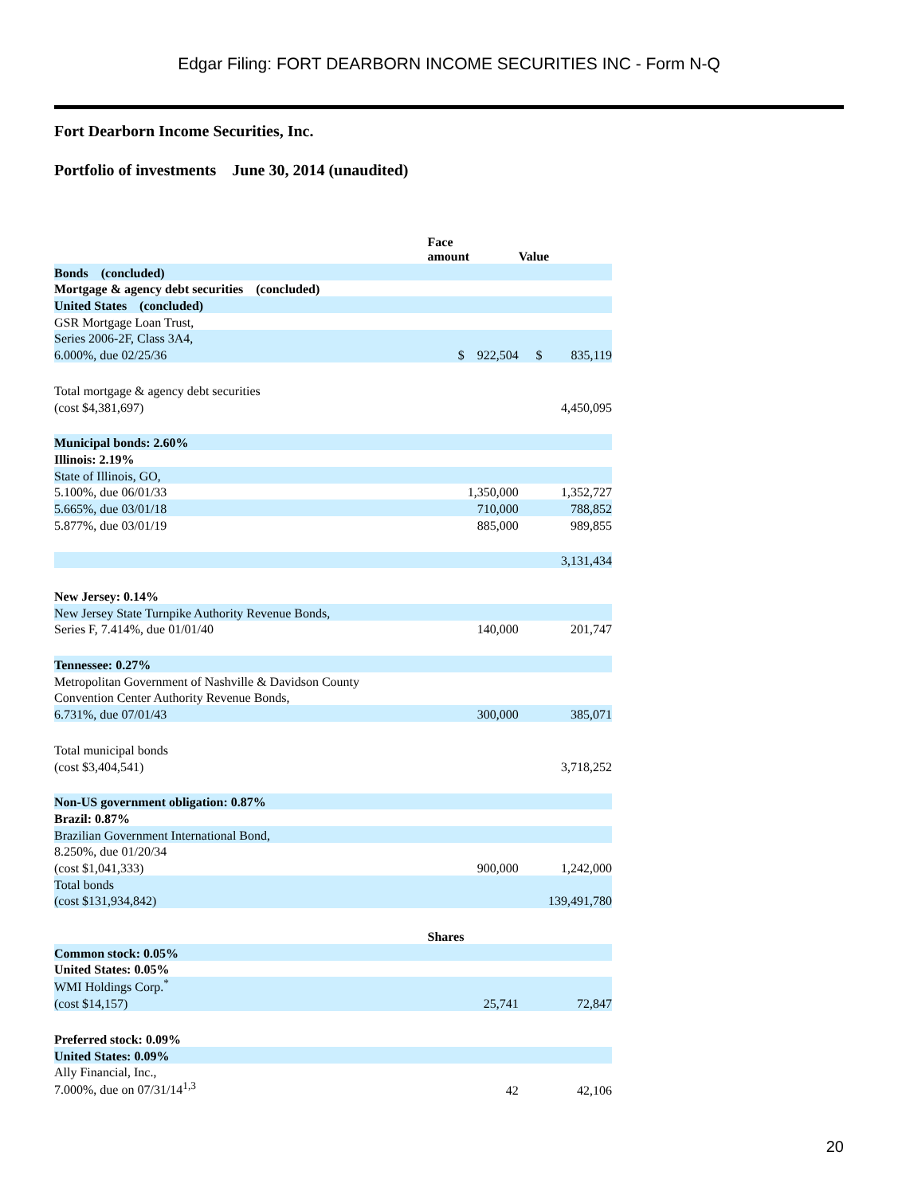Edgar Filing: FORT DEARBORN INCOME SECURITIES INC - Form N-Q
Fort Dearborn Income Securities, Inc.
Portfolio of investments June 30, 2014 (unaudited)
| | Face amount | Value |
| Bonds (concluded) | | |
| Mortgage & agency debt securities (concluded) | | |
| United States (concluded) | | |
| GSR Mortgage Loan Trust, | | |
| Series 2006-2F, Class 3A4, | | |
| 6.000%, due 02/25/36 | $ 922,504 | $ 835,119 |
| Total mortgage & agency debt securities | | |
| (cost $4,381,697) | | 4,450,095 |
| Municipal bonds: 2.60% | | |
| Illinois: 2.19% | | |
| State of Illinois, GO, | | |
| 5.100%, due 06/01/33 | 1,350,000 | 1,352,727 |
| 5.665%, due 03/01/18 | 710,000 | 788,852 |
| 5.877%, due 03/01/19 | 885,000 | 989,855 |
| | | 3,131,434 |
| New Jersey: 0.14% | | |
| New Jersey State Turnpike Authority Revenue Bonds, | | |
| Series F, 7.414%, due 01/01/40 | 140,000 | 201,747 |
| Tennessee: 0.27% | | |
| Metropolitan Government of Nashville & Davidson County | | |
| Convention Center Authority Revenue Bonds, | | |
| 6.731%, due 07/01/43 | 300,000 | 385,071 |
| Total municipal bonds | | |
| (cost $3,404,541) | | 3,718,252 |
| Non-US government obligation: 0.87% | | |
| Brazil: 0.87% | | |
| Brazilian Government International Bond, | | |
| 8.250%, due 01/20/34 | | |
| (cost $1,041,333) | 900,000 | 1,242,000 |
| Total bonds | | |
| (cost $131,934,842) | | 139,491,780 |
| | Shares | |
| Common stock: 0.05% | | |
| United States: 0.05% | | |
| WMI Holdings Corp.<sup>*</sup> | | |
| (cost $14,157) | 25,741 | 72,847 |
| Preferred stock: 0.09% | | |
| United States: 0.09% | | |
| Ally Financial, Inc., | | |
| 7.000%, due on 07/31/14<sup>1,3</sup> | 42 | 42,106 |
20